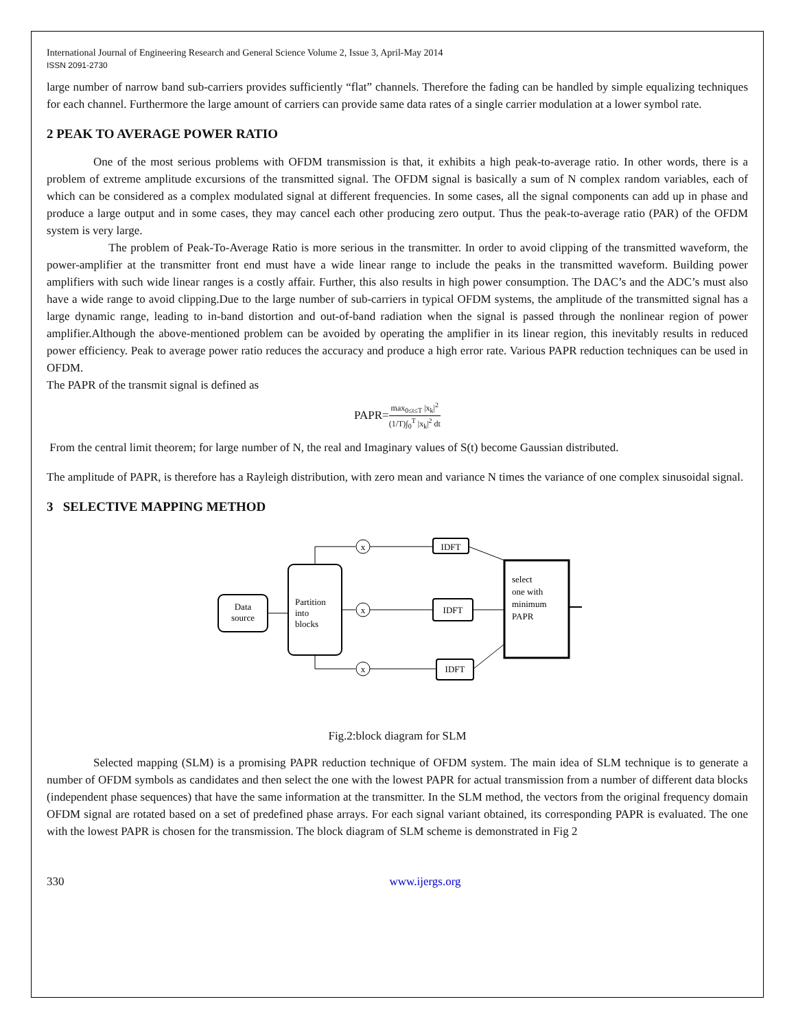International Journal of Engineering Research and General Science Volume 2, Issue 3, April-May 2014
ISSN 2091-2730
large number of narrow band sub-carriers provides sufficiently “flat” channels. Therefore the fading can be handled by simple equalizing techniques for each channel. Furthermore the large amount of carriers can provide same data rates of a single carrier modulation at a lower symbol rate.
2 PEAK TO AVERAGE POWER RATIO
One of the most serious problems with OFDM transmission is that, it exhibits a high peak-to-average ratio. In other words, there is a problem of extreme amplitude excursions of the transmitted signal. The OFDM signal is basically a sum of N complex random variables, each of which can be considered as a complex modulated signal at different frequencies. In some cases, all the signal components can add up in phase and produce a large output and in some cases, they may cancel each other producing zero output. Thus the peak-to-average ratio (PAR) of the OFDM system is very large.
The problem of Peak-To-Average Ratio is more serious in the transmitter. In order to avoid clipping of the transmitted waveform, the power-amplifier at the transmitter front end must have a wide linear range to include the peaks in the transmitted waveform. Building power amplifiers with such wide linear ranges is a costly affair. Further, this also results in high power consumption. The DAC’s and the ADC’s must also have a wide range to avoid clipping.Due to the large number of sub-carriers in typical OFDM systems, the amplitude of the transmitted signal has a large dynamic range, leading to in-band distortion and out-of-band radiation when the signal is passed through the nonlinear region of power amplifier.Although the above-mentioned problem can be avoided by operating the amplifier in its linear region, this inevitably results in reduced power efficiency. Peak to average power ratio reduces the accuracy and produce a high error rate. Various PAPR reduction techniques can be used in OFDM.
The PAPR of the transmit signal is defined as
PAPR=max<sub>0≤t≤T</sub> |x<sub>k</sub>|<sup>2</sup> (1/T)∫<sub>0</sub><sup>T</sup> |x<sub>k</sub>|<sup>2</sup> dt
From the central limit theorem; for large number of N, the real and Imaginary values of S(t) become Gaussian distributed.
The amplitude of PAPR, is therefore has a Rayleigh distribution, with zero mean and variance N times the variance of one complex sinusoidal signal.
3 SELECTIVE MAPPING METHOD
Data
source
Partition
into
blocks
x
x
x
IDFT
IDFT
IDFT
select
one with
minimum
PAPR
Fig.2:block diagram for SLM
Selected mapping (SLM) is a promising PAPR reduction technique of OFDM system. The main idea of SLM technique is to generate a number of OFDM symbols as candidates and then select the one with the lowest PAPR for actual transmission from a number of different data blocks (independent phase sequences) that have the same information at the transmitter. In the SLM method, the vectors from the original frequency domain OFDM signal are rotated based on a set of predefined phase arrays. For each signal variant obtained, its corresponding PAPR is evaluated. The one with the lowest PAPR is chosen for the transmission. The block diagram of SLM scheme is demonstrated in Fig 2
330 www.ijergs.org